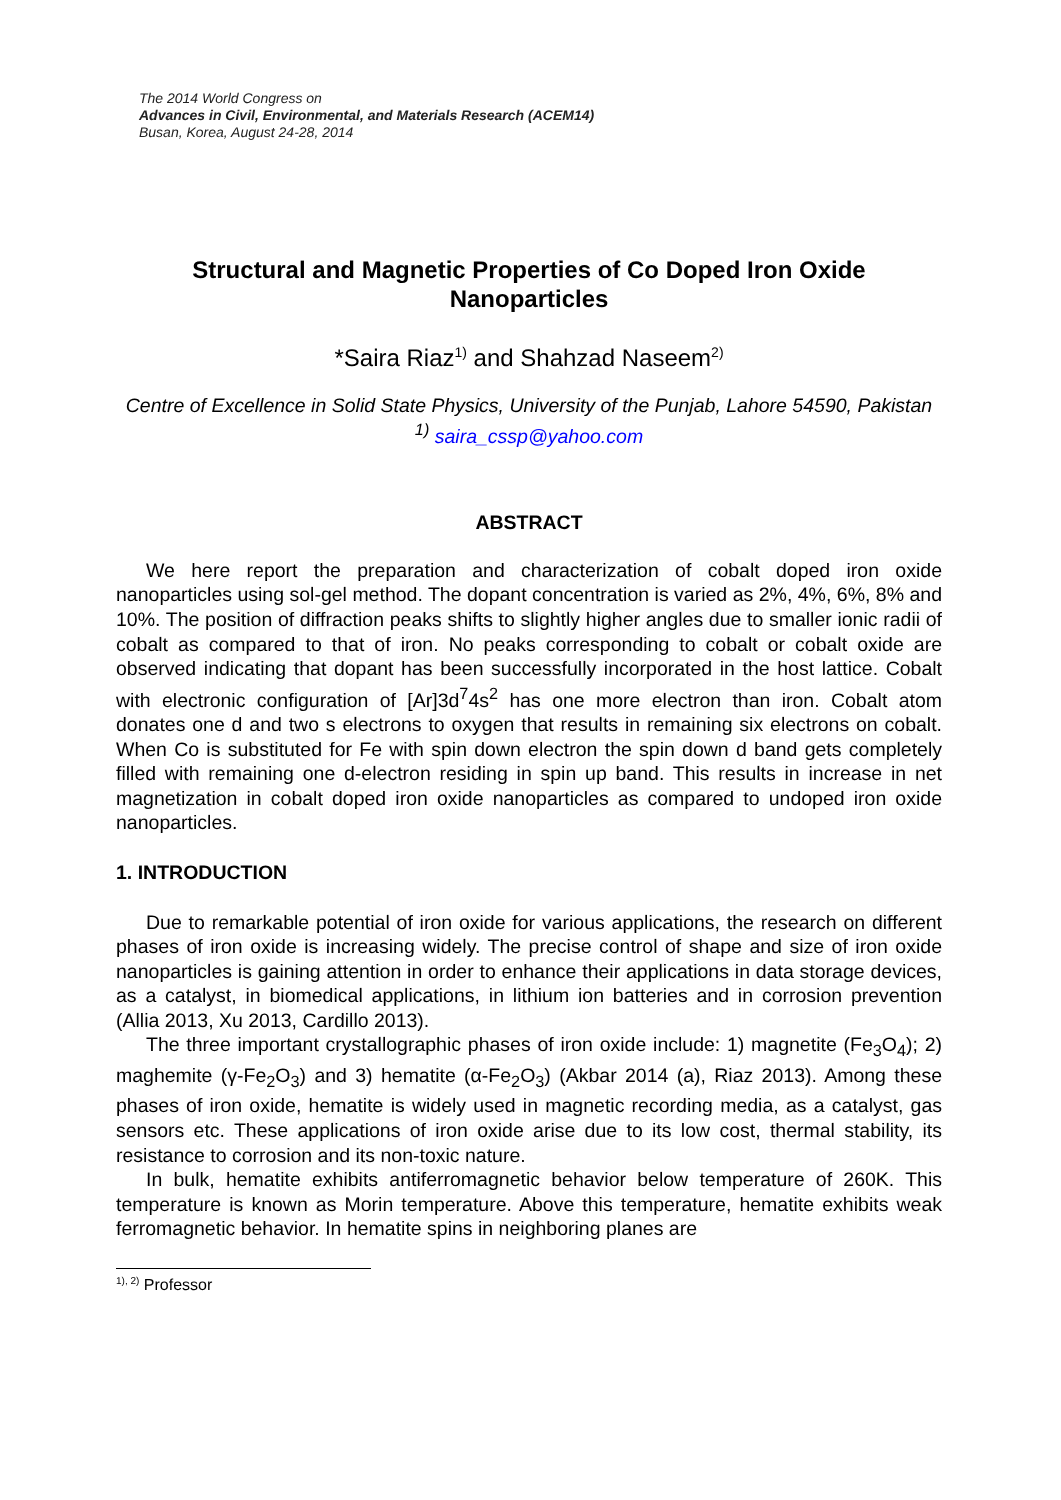The 2014 World Congress on
Advances in Civil, Environmental, and Materials Research (ACEM14)
Busan, Korea, August 24-28, 2014
Structural and Magnetic Properties of Co Doped Iron Oxide Nanoparticles
*Saira Riaz<sup>1)</sup> and Shahzad Naseem<sup>2)</sup>
Centre of Excellence in Solid State Physics, University of the Punjab, Lahore 54590, Pakistan
<sup>1)</sup> saira_cssp@yahoo.com
ABSTRACT
We here report the preparation and characterization of cobalt doped iron oxide nanoparticles using sol-gel method. The dopant concentration is varied as 2%, 4%, 6%, 8% and 10%. The position of diffraction peaks shifts to slightly higher angles due to smaller ionic radii of cobalt as compared to that of iron. No peaks corresponding to cobalt or cobalt oxide are observed indicating that dopant has been successfully incorporated in the host lattice. Cobalt with electronic configuration of [Ar]3d<sup>7</sup>4s<sup>2</sup> has one more electron than iron. Cobalt atom donates one d and two s electrons to oxygen that results in remaining six electrons on cobalt. When Co is substituted for Fe with spin down electron the spin down d band gets completely filled with remaining one d-electron residing in spin up band. This results in increase in net magnetization in cobalt doped iron oxide nanoparticles as compared to undoped iron oxide nanoparticles.
1. INTRODUCTION
Due to remarkable potential of iron oxide for various applications, the research on different phases of iron oxide is increasing widely. The precise control of shape and size of iron oxide nanoparticles is gaining attention in order to enhance their applications in data storage devices, as a catalyst, in biomedical applications, in lithium ion batteries and in corrosion prevention (Allia 2013, Xu 2013, Cardillo 2013).
The three important crystallographic phases of iron oxide include: 1) magnetite (Fe<sub>3</sub>O<sub>4</sub>); 2) maghemite (γ-Fe<sub>2</sub>O<sub>3</sub>) and 3) hematite (α-Fe<sub>2</sub>O<sub>3</sub>) (Akbar 2014 (a), Riaz 2013). Among these phases of iron oxide, hematite is widely used in magnetic recording media, as a catalyst, gas sensors etc. These applications of iron oxide arise due to its low cost, thermal stability, its resistance to corrosion and its non-toxic nature.
In bulk, hematite exhibits antiferromagnetic behavior below temperature of 260K. This temperature is known as Morin temperature. Above this temperature, hematite exhibits weak ferromagnetic behavior. In hematite spins in neighboring planes are
<sup>1), 2)</sup> Professor